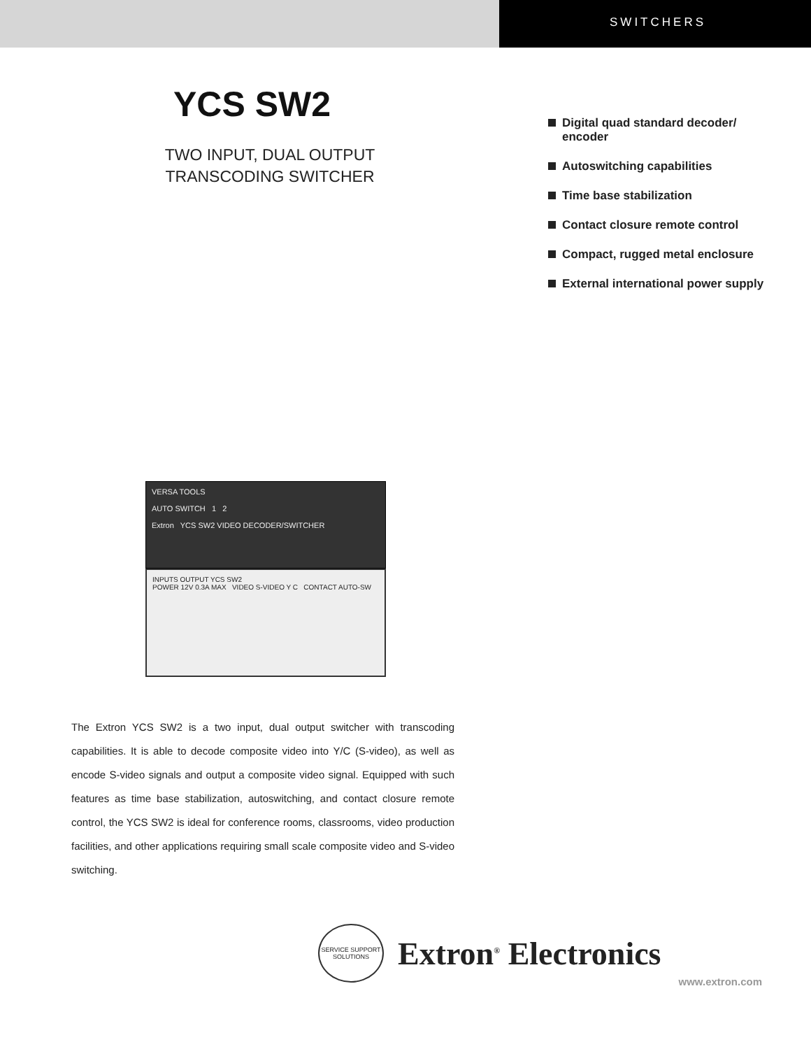SWITCHERS
YCS SW2
TWO INPUT, DUAL OUTPUT
TRANSCODING SWITCHER
Digital quad standard decoder/ encoder
Autoswitching capabilities
Time base stabilization
Contact closure remote control
Compact, rugged metal enclosure
External international power supply
VERSA TOOLS
AUTO SWITCH 1 2
Extron YCS SW2 VIDEO DECODER/SWITCHER
INPUTS OUTPUT YCS SW2
POWER 12V 0.3A MAX VIDEO S-VIDEO Y C CONTACT AUTO-SW
The Extron YCS SW2 is a two input, dual output switcher with transcoding capabilities. It is able to decode composite video into Y/C (S-video), as well as encode S-video signals and output a composite video signal. Equipped with such features as time base stabilization, autoswitching, and contact closure remote control, the YCS SW2 is ideal for conference rooms, classrooms, video production facilities, and other applications requiring small scale composite video and S-video switching.
SERVICE SUPPORT SOLUTIONS
Extron<sup>®</sup> Electronics
www.extron.com